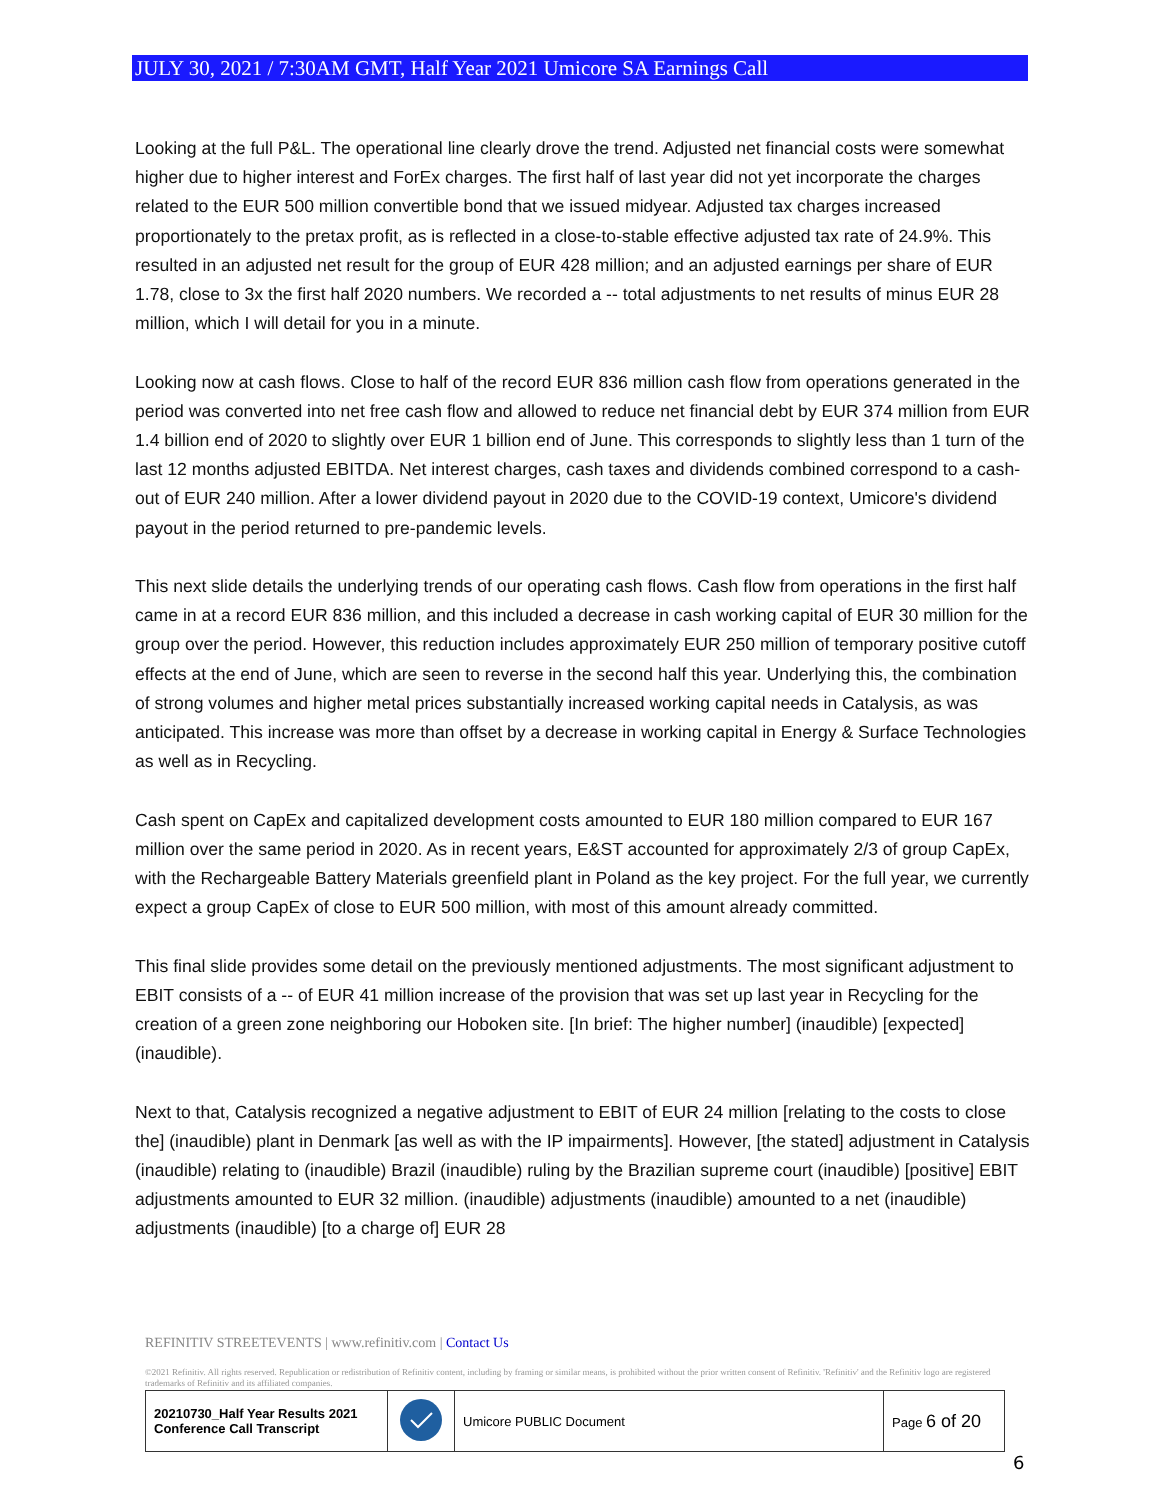JULY 30, 2021 / 7:30AM GMT, Half Year 2021 Umicore SA Earnings Call
Looking at the full P&L. The operational line clearly drove the trend. Adjusted net financial costs were somewhat higher due to higher interest and ForEx charges. The first half of last year did not yet incorporate the charges related to the EUR 500 million convertible bond that we issued midyear. Adjusted tax charges increased proportionately to the pretax profit, as is reflected in a close-to-stable effective adjusted tax rate of 24.9%. This resulted in an adjusted net result for the group of EUR 428 million; and an adjusted earnings per share of EUR 1.78, close to 3x the first half 2020 numbers. We recorded a -- total adjustments to net results of minus EUR 28 million, which I will detail for you in a minute.
Looking now at cash flows. Close to half of the record EUR 836 million cash flow from operations generated in the period was converted into net free cash flow and allowed to reduce net financial debt by EUR 374 million from EUR 1.4 billion end of 2020 to slightly over EUR 1 billion end of June. This corresponds to slightly less than 1 turn of the last 12 months adjusted EBITDA. Net interest charges, cash taxes and dividends combined correspond to a cash-out of EUR 240 million. After a lower dividend payout in 2020 due to the COVID-19 context, Umicore's dividend payout in the period returned to pre-pandemic levels.
This next slide details the underlying trends of our operating cash flows. Cash flow from operations in the first half came in at a record EUR 836 million, and this included a decrease in cash working capital of EUR 30 million for the group over the period. However, this reduction includes approximately EUR 250 million of temporary positive cutoff effects at the end of June, which are seen to reverse in the second half this year. Underlying this, the combination of strong volumes and higher metal prices substantially increased working capital needs in Catalysis, as was anticipated. This increase was more than offset by a decrease in working capital in Energy & Surface Technologies as well as in Recycling.
Cash spent on CapEx and capitalized development costs amounted to EUR 180 million compared to EUR 167 million over the same period in 2020. As in recent years, E&ST accounted for approximately 2/3 of group CapEx, with the Rechargeable Battery Materials greenfield plant in Poland as the key project. For the full year, we currently expect a group CapEx of close to EUR 500 million, with most of this amount already committed.
This final slide provides some detail on the previously mentioned adjustments. The most significant adjustment to EBIT consists of a -- of EUR 41 million increase of the provision that was set up last year in Recycling for the creation of a green zone neighboring our Hoboken site. [In brief: The higher number] (inaudible) [expected] (inaudible).
Next to that, Catalysis recognized a negative adjustment to EBIT of EUR 24 million [relating to the costs to close the] (inaudible) plant in Denmark [as well as with the IP impairments]. However, [the stated] adjustment in Catalysis (inaudible) relating to (inaudible) Brazil (inaudible) ruling by the Brazilian supreme court (inaudible) [positive] EBIT adjustments amounted to EUR 32 million. (inaudible) adjustments (inaudible) amounted to a net (inaudible) adjustments (inaudible) [to a charge of] EUR 28
REFINITIV STREETEVENTS | www.refinitiv.com | Contact Us
©2021 Refinitiv. All rights reserved. Republication or redistribution of Refinitiv content, including by framing or similar means, is prohibited without the prior written consent of Refinitiv. 'Refinitiv' and the Refinitiv logo are registered trademarks of Refinitiv and its affiliated companies.
| 20210730_Half Year Results 2021 Conference Call Transcript | | Umicore PUBLIC Document | Page 6 of 20 |
6